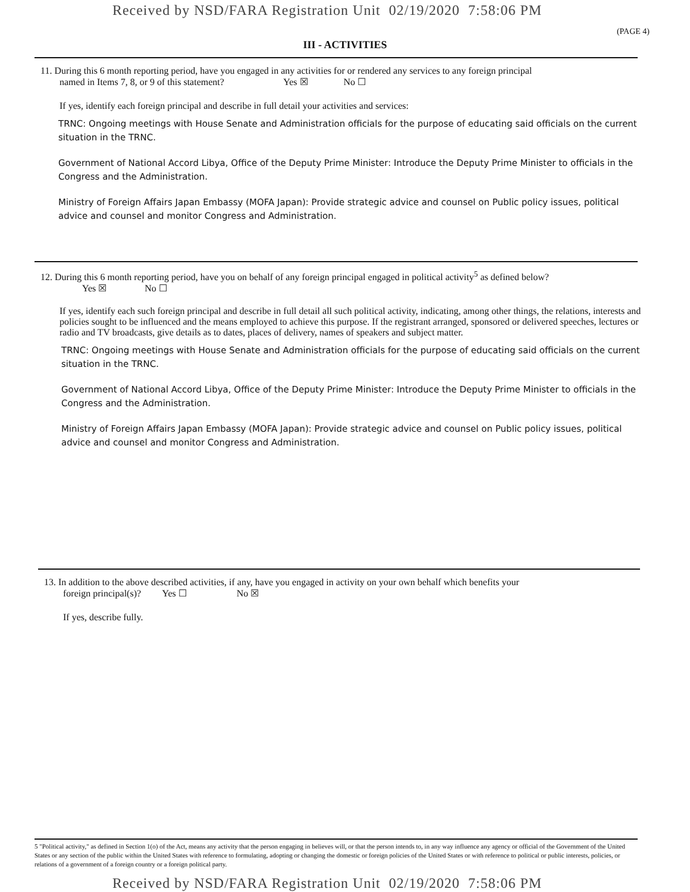Received by NSD/FARA Registration Unit 02/19/2020 7:58:06 PM
(PAGE 4)
III - ACTIVITIES
11. During this 6 month reporting period, have you engaged in any activities for or rendered any services to any foreign principal
named in Items 7, 8, or 9 of this statement? Yes ☒ No ☐
If yes, identify each foreign principal and describe in full detail your activities and services:
TRNC: Ongoing meetings with House Senate and Administration officials for the purpose of educating said officials on the current situation in the TRNC.
Government of National Accord Libya, Office of the Deputy Prime Minister: Introduce the Deputy Prime Minister to officials in the Congress and the Administration.
Ministry of Foreign Affairs Japan Embassy (MOFA Japan): Provide strategic advice and counsel on Public policy issues, political advice and counsel and monitor Congress and Administration.
12. During this 6 month reporting period, have you on behalf of any foreign principal engaged in political activity<sup>5</sup> as defined below?
Yes ☒ No ☐
If yes, identify each such foreign principal and describe in full detail all such political activity, indicating, among other things, the relations, interests and policies sought to be influenced and the means employed to achieve this purpose. If the registrant arranged, sponsored or delivered speeches, lectures or radio and TV broadcasts, give details as to dates, places of delivery, names of speakers and subject matter.
TRNC: Ongoing meetings with House Senate and Administration officials for the purpose of educating said officials on the current situation in the TRNC.
Government of National Accord Libya, Office of the Deputy Prime Minister: Introduce the Deputy Prime Minister to officials in the Congress and the Administration.
Ministry of Foreign Affairs Japan Embassy (MOFA Japan): Provide strategic advice and counsel on Public policy issues, political advice and counsel and monitor Congress and Administration.
13. In addition to the above described activities, if any, have you engaged in activity on your own behalf which benefits your
foreign principal(s)? Yes ☐ No ☒
If yes, describe fully.
5 "Political activity," as defined in Section 1(o) of the Act, means any activity that the person engaging in believes will, or that the person intends to, in any way influence any agency or official of the Government of the United States or any section of the public within the United States with reference to formulating, adopting or changing the domestic or foreign policies of the United States or with reference to political or public interests, policies, or relations of a government of a foreign country or a foreign political party.
Received by NSD/FARA Registration Unit 02/19/2020 7:58:06 PM